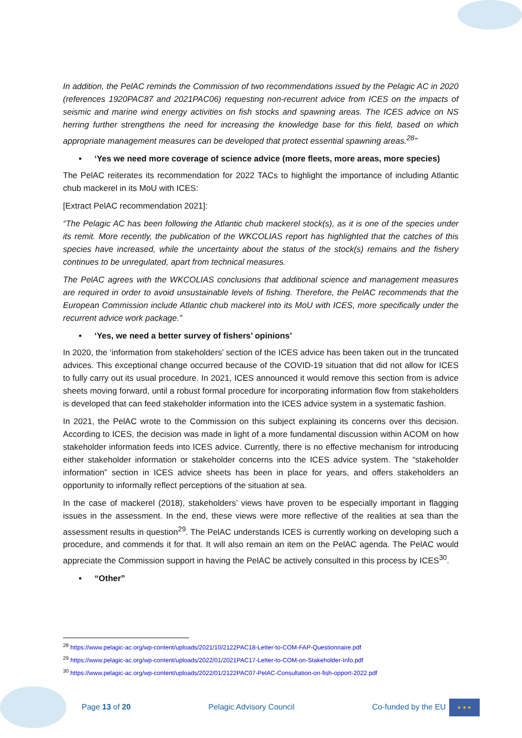In addition, the PelAC reminds the Commission of two recommendations issued by the Pelagic AC in 2020 (references 1920PAC87 and 2021PAC06) requesting non-recurrent advice from ICES on the impacts of seismic and marine wind energy activities on fish stocks and spawning areas. The ICES advice on NS herring further strengthens the need for increasing the knowledge base for this field, based on which appropriate management measures can be developed that protect essential spawning areas.<sup>28</sup>”
• ‘Yes we need more coverage of science advice (more fleets, more areas, more species)
The PelAC reiterates its recommendation for 2022 TACs to highlight the importance of including Atlantic chub mackerel in its MoU with ICES:
[Extract PelAC recommendation 2021]:
“The Pelagic AC has been following the Atlantic chub mackerel stock(s), as it is one of the species under its remit. More recently, the publication of the WKCOLIAS report has highlighted that the catches of this species have increased, while the uncertainty about the status of the stock(s) remains and the fishery continues to be unregulated, apart from technical measures.
The PelAC agrees with the WKCOLIAS conclusions that additional science and management measures are required in order to avoid unsustainable levels of fishing. Therefore, the PelAC recommends that the European Commission include Atlantic chub mackerel into its MoU with ICES, more specifically under the recurrent advice work package.”
• ‘Yes, we need a better survey of fishers’ opinions’
In 2020, the ‘information from stakeholders’ section of the ICES advice has been taken out in the truncated advices. This exceptional change occurred because of the COVID-19 situation that did not allow for ICES to fully carry out its usual procedure. In 2021, ICES announced it would remove this section from is advice sheets moving forward, until a robust formal procedure for incorporating information flow from stakeholders is developed that can feed stakeholder information into the ICES advice system in a systematic fashion.
In 2021, the PelAC wrote to the Commission on this subject explaining its concerns over this decision. According to ICES, the decision was made in light of a more fundamental discussion within ACOM on how stakeholder information feeds into ICES advice. Currently, there is no effective mechanism for introducing either stakeholder information or stakeholder concerns into the ICES advice system. The “stakeholder information” section in ICES advice sheets has been in place for years, and offers stakeholders an opportunity to informally reflect perceptions of the situation at sea.
In the case of mackerel (2018), stakeholders’ views have proven to be especially important in flagging issues in the assessment. In the end, these views were more reflective of the realities at sea than the assessment results in question<sup>29</sup>. The PelAC understands ICES is currently working on developing such a procedure, and commends it for that. It will also remain an item on the PelAC agenda. The PelAC would appreciate the Commission support in having the PelAC be actively consulted in this process by ICES<sup>30</sup>.
• “Other”
<sup>28</sup> https://www.pelagic-ac.org/wp-content/uploads/2021/10/2122PAC18-Letter-to-COM-FAP-Questionnaire.pdf
<sup>29</sup> https://www.pelagic-ac.org/wp-content/uploads/2022/01/2021PAC17-Letter-to-COM-on-Stakeholder-Info.pdf
<sup>30</sup> https://www.pelagic-ac.org/wp-content/uploads/2022/01/2122PAC07-PelAC-Consultation-on-fish-opport-2022.pdf
Page 13 of 20 Pelagic Advisory Council Co-funded by the EU
★ ★ ★